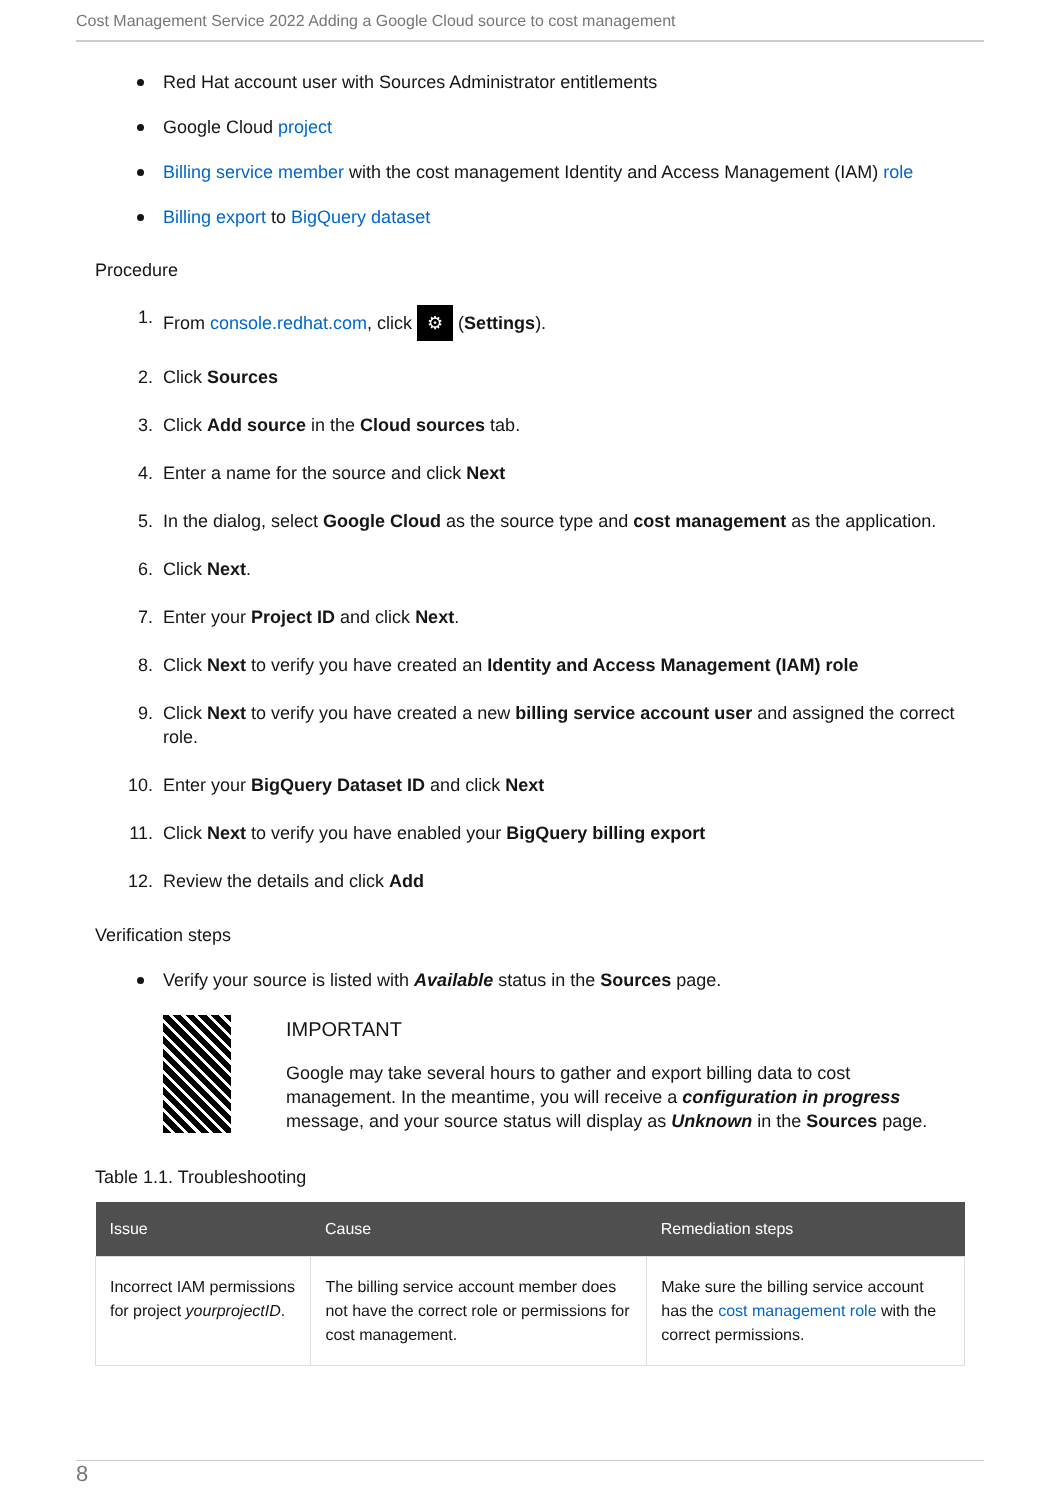Cost Management Service 2022 Adding a Google Cloud source to cost management
Red Hat account user with Sources Administrator entitlements
Google Cloud project
Billing service member with the cost management Identity and Access Management (IAM) role
Billing export to BigQuery dataset
Procedure
1. From console.redhat.com, click ⚙ (Settings).
2. Click Sources
3. Click Add source in the Cloud sources tab.
4. Enter a name for the source and click Next
5. In the dialog, select Google Cloud as the source type and cost management as the application.
6. Click Next.
7. Enter your Project ID and click Next.
8. Click Next to verify you have created an Identity and Access Management (IAM) role
9. Click Next to verify you have created a new billing service account user and assigned the correct role.
10. Enter your BigQuery Dataset ID and click Next
11. Click Next to verify you have enabled your BigQuery billing export
12. Review the details and click Add
Verification steps
Verify your source is listed with Available status in the Sources page.
IMPORTANT
Google may take several hours to gather and export billing data to cost management. In the meantime, you will receive a configuration in progress message, and your source status will display as Unknown in the Sources page.
Table 1.1. Troubleshooting
| Issue | Cause | Remediation steps |
| --- | --- | --- |
| Incorrect IAM permissions for project yourprojectID . | The billing service account member does not have the correct role or permissions for cost management. | Make sure the billing service account has the cost management role with the correct permissions. |
8